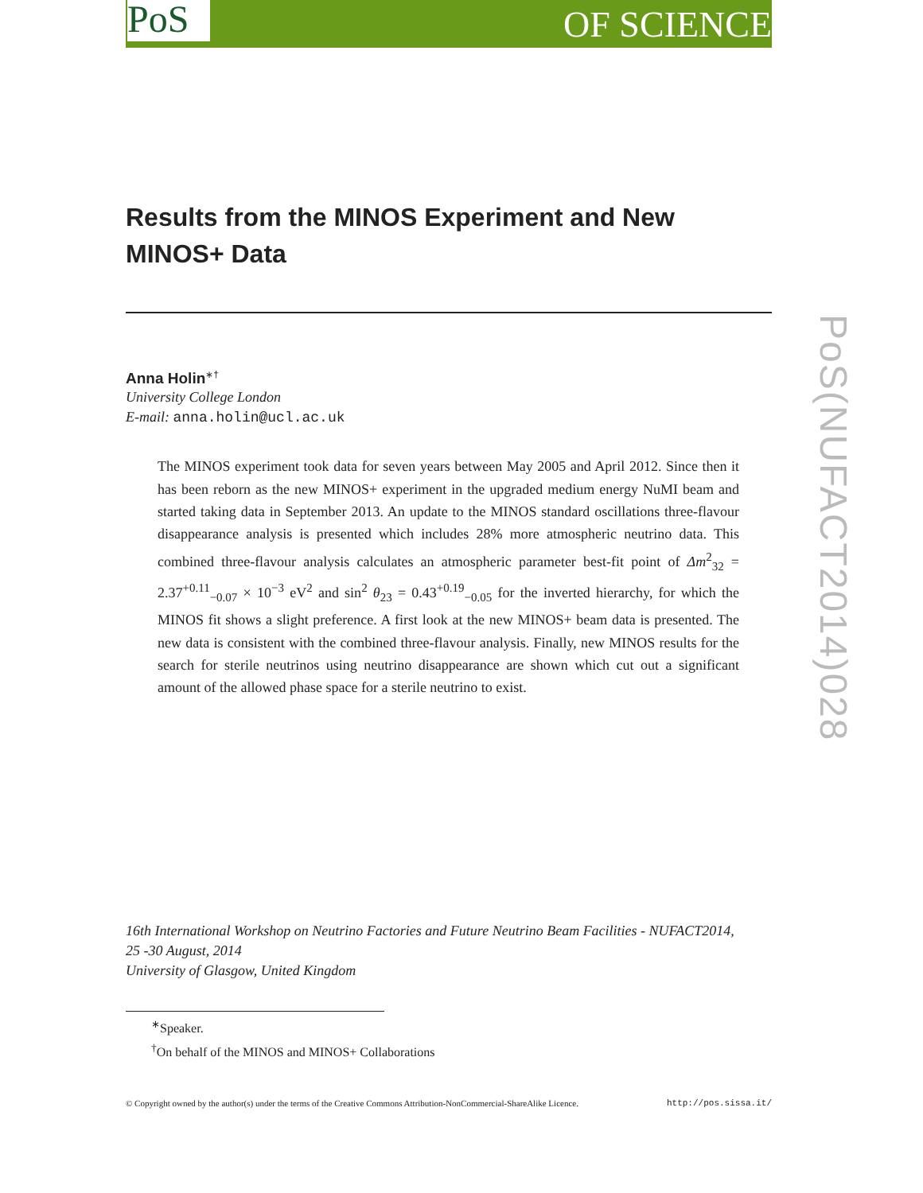PoS OF SCIENCE
PoS(NUFACT2014)028
Results from the MINOS Experiment and New MINOS+ Data
Anna Holin<sup>∗†</sup>
University College London
E-mail: anna.holin@ucl.ac.uk
The MINOS experiment took data for seven years between May 2005 and April 2012. Since then it has been reborn as the new MINOS+ experiment in the upgraded medium energy NuMI beam and started taking data in September 2013. An update to the MINOS standard oscillations three-flavour disappearance analysis is presented which includes 28% more atmospheric neutrino data. This combined three-flavour analysis calculates an atmospheric parameter best-fit point of Δm<sup>2</sup><sub>32</sub> = 2.37<sup>+0.11</sup><sub>−0.07</sub> × 10<sup>−3</sup> eV<sup>2</sup> and sin<sup>2</sup> θ<sub>23</sub> = 0.43<sup>+0.19</sup><sub>−0.05</sub> for the inverted hierarchy, for which the MINOS fit shows a slight preference. A first look at the new MINOS+ beam data is presented. The new data is consistent with the combined three-flavour analysis. Finally, new MINOS results for the search for sterile neutrinos using neutrino disappearance are shown which cut out a significant amount of the allowed phase space for a sterile neutrino to exist.
16th International Workshop on Neutrino Factories and Future Neutrino Beam Facilities - NUFACT2014,
25 -30 August, 2014
University of Glasgow, United Kingdom
<sup>∗</sup>Speaker.
<sup>†</sup> On behalf of the MINOS and MINOS+ Collaborations
© Copyright owned by the author(s) under the terms of the Creative Commons Attribution-NonCommercial-ShareAlike Licence. http://pos.sissa.it/